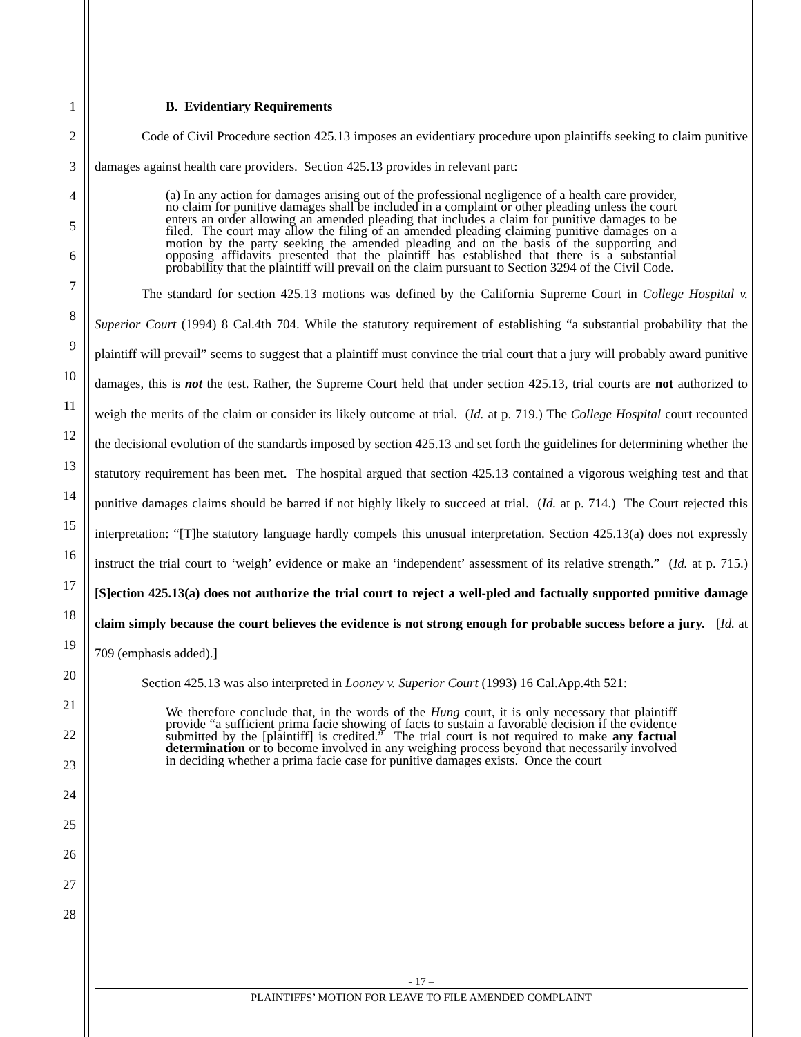1
2
3
4
5
6
7
8
9
10
11
12
13
14
15
16
17
18
19
20
21
22
23
24
25
26
27
28
B. Evidentiary Requirements
Code of Civil Procedure section 425.13 imposes an evidentiary procedure upon plaintiffs seeking to claim punitive damages against health care providers. Section 425.13 provides in relevant part:
(a) In any action for damages arising out of the professional negligence of a health care provider, no claim for punitive damages shall be included in a complaint or other pleading unless the court enters an order allowing an amended pleading that includes a claim for punitive damages to be filed. The court may allow the filing of an amended pleading claiming punitive damages on a motion by the party seeking the amended pleading and on the basis of the supporting and opposing affidavits presented that the plaintiff has established that there is a substantial probability that the plaintiff will prevail on the claim pursuant to Section 3294 of the Civil Code.
The standard for section 425.13 motions was defined by the California Supreme Court in College Hospital v. Superior Court (1994) 8 Cal.4th 704. While the statutory requirement of establishing “a substantial probability that the plaintiff will prevail” seems to suggest that a plaintiff must convince the trial court that a jury will probably award punitive damages, this is not the test. Rather, the Supreme Court held that under section 425.13, trial courts are not authorized to weigh the merits of the claim or consider its likely outcome at trial. (Id. at p. 719.) The College Hospital court recounted the decisional evolution of the standards imposed by section 425.13 and set forth the guidelines for determining whether the statutory requirement has been met. The hospital argued that section 425.13 contained a vigorous weighing test and that punitive damages claims should be barred if not highly likely to succeed at trial. (Id. at p. 714.) The Court rejected this interpretation: “[T]he statutory language hardly compels this unusual interpretation. Section 425.13(a) does not expressly instruct the trial court to ‘weigh’ evidence or make an ‘independent’ assessment of its relative strength.” (Id. at p. 715.) [S]ection 425.13(a) does not authorize the trial court to reject a well-pled and factually supported punitive damage claim simply because the court believes the evidence is not strong enough for probable success before a jury. [Id. at 709 (emphasis added).]
Section 425.13 was also interpreted in Looney v. Superior Court (1993) 16 Cal.App.4th 521:
We therefore conclude that, in the words of the Hung court, it is only necessary that plaintiff provide “a sufficient prima facie showing of facts to sustain a favorable decision if the evidence submitted by the [plaintiff] is credited.” The trial court is not required to make any factual determination or to become involved in any weighing process beyond that necessarily involved in deciding whether a prima facie case for punitive damages exists. Once the court
- 17 –
PLAINTIFFS’ MOTION FOR LEAVE TO FILE AMENDED COMPLAINT